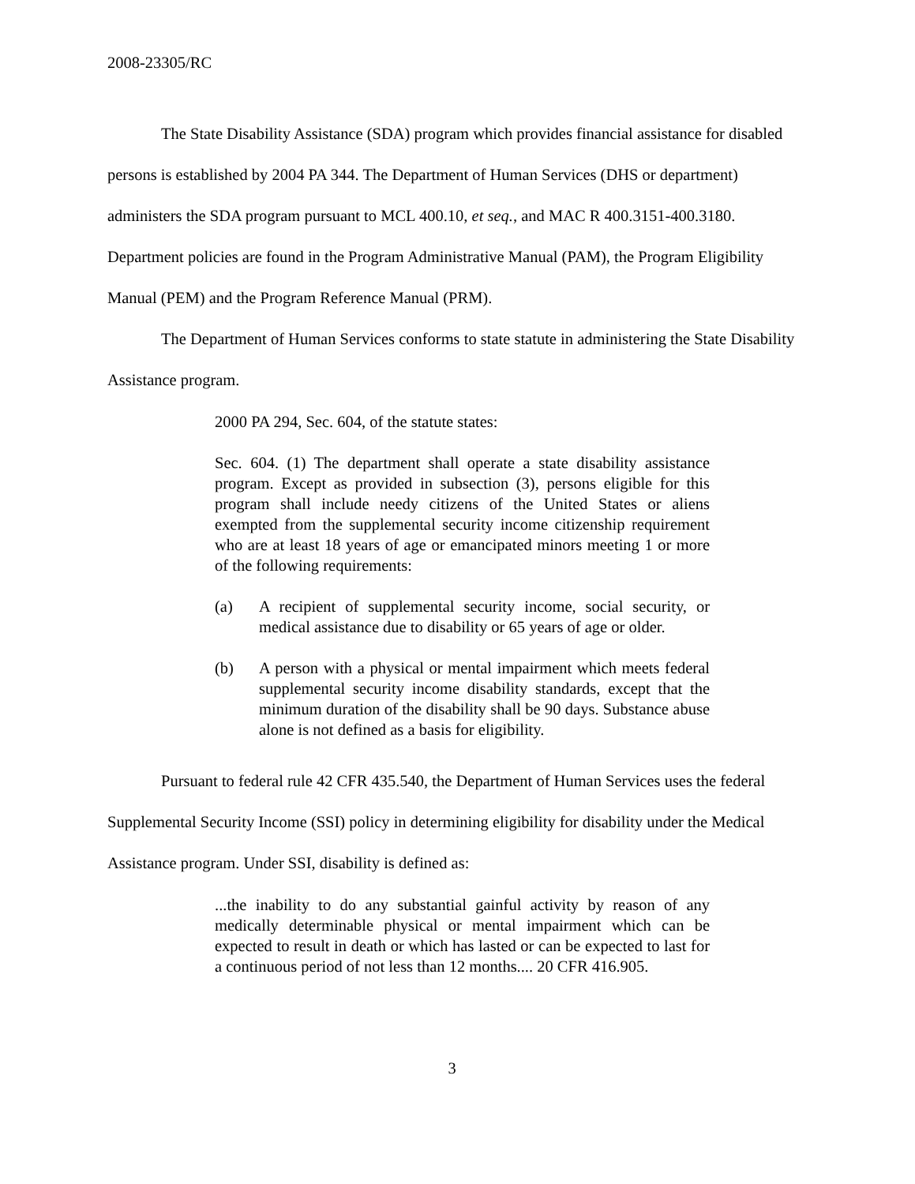2008-23305/RC
The State Disability Assistance (SDA) program which provides financial assistance for disabled persons is established by 2004 PA 344. The Department of Human Services (DHS or department) administers the SDA program pursuant to MCL 400.10, et seq., and MAC R 400.3151-400.3180. Department policies are found in the Program Administrative Manual (PAM), the Program Eligibility Manual (PEM) and the Program Reference Manual (PRM).
The Department of Human Services conforms to state statute in administering the State Disability Assistance program.
2000 PA 294, Sec. 604, of the statute states:
Sec. 604. (1) The department shall operate a state disability assistance program. Except as provided in subsection (3), persons eligible for this program shall include needy citizens of the United States or aliens exempted from the supplemental security income citizenship requirement who are at least 18 years of age or emancipated minors meeting 1 or more of the following requirements:
(a) A recipient of supplemental security income, social security, or medical assistance due to disability or 65 years of age or older.
(b) A person with a physical or mental impairment which meets federal supplemental security income disability standards, except that the minimum duration of the disability shall be 90 days. Substance abuse alone is not defined as a basis for eligibility.
Pursuant to federal rule 42 CFR 435.540, the Department of Human Services uses the federal Supplemental Security Income (SSI) policy in determining eligibility for disability under the Medical Assistance program. Under SSI, disability is defined as:
...the inability to do any substantial gainful activity by reason of any medically determinable physical or mental impairment which can be expected to result in death or which has lasted or can be expected to last for a continuous period of not less than 12 months.... 20 CFR 416.905.
3